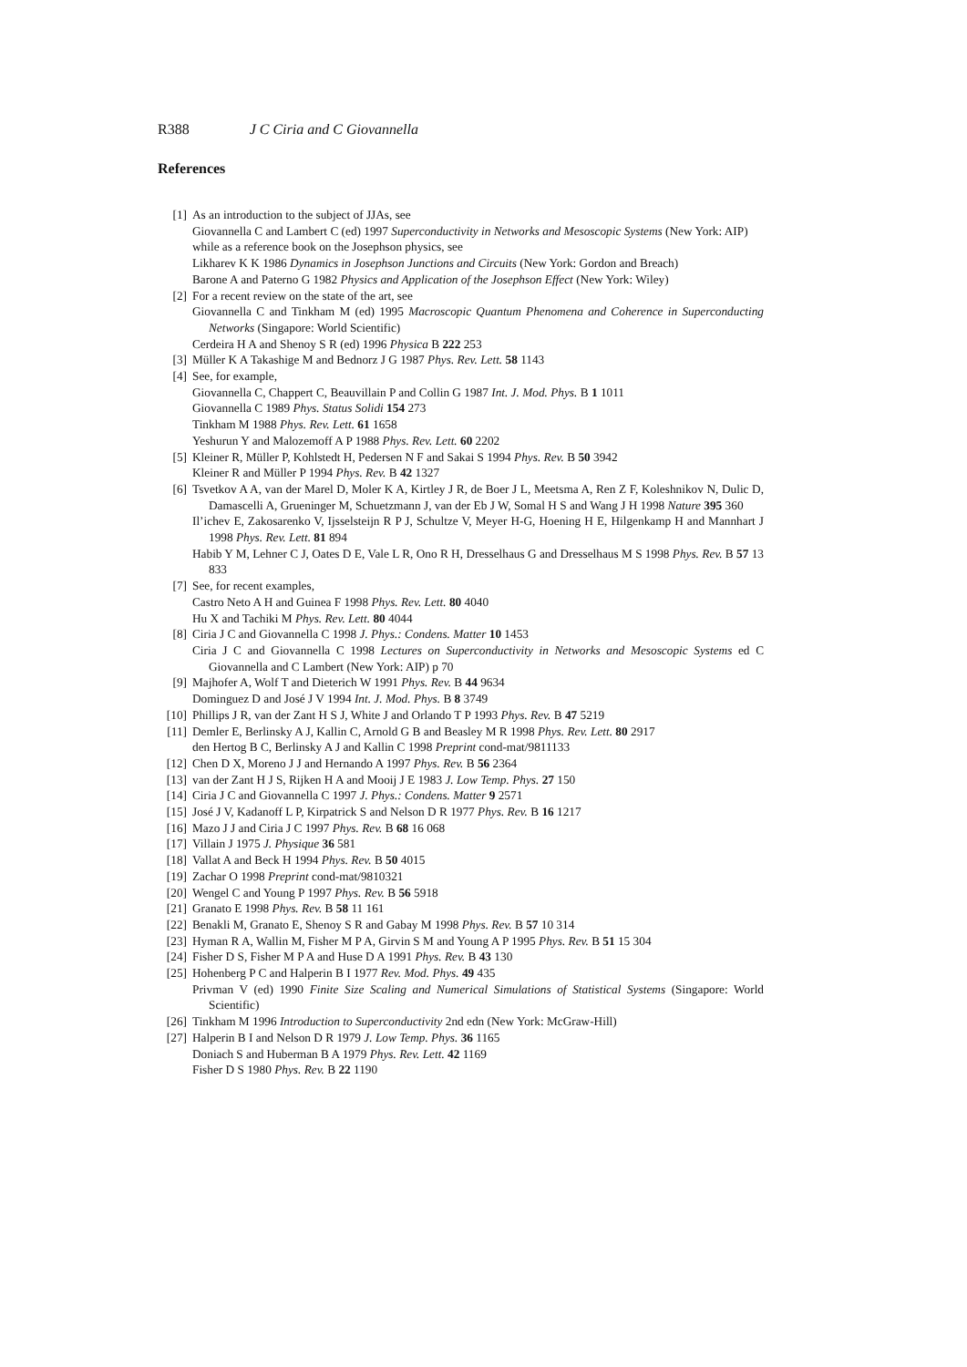R388 J C Ciria and C Giovannella
References
[1] As an introduction to the subject of JJAs, see
Giovannella C and Lambert C (ed) 1997 Superconductivity in Networks and Mesoscopic Systems (New York: AIP)
while as a reference book on the Josephson physics, see
Likharev K K 1986 Dynamics in Josephson Junctions and Circuits (New York: Gordon and Breach)
Barone A and Paterno G 1982 Physics and Application of the Josephson Effect (New York: Wiley)
[2] For a recent review on the state of the art, see
Giovannella C and Tinkham M (ed) 1995 Macroscopic Quantum Phenomena and Coherence in Superconducting Networks (Singapore: World Scientific)
Cerdeira H A and Shenoy S R (ed) 1996 Physica B 222 253
[3] Müller K A Takashige M and Bednorz J G 1987 Phys. Rev. Lett. 58 1143
[4] See, for example,
Giovannella C, Chappert C, Beauvillain P and Collin G 1987 Int. J. Mod. Phys. B 1 1011
Giovannella C 1989 Phys. Status Solidi 154 273
Tinkham M 1988 Phys. Rev. Lett. 61 1658
Yeshurun Y and Malozemoff A P 1988 Phys. Rev. Lett. 60 2202
[5] Kleiner R, Müller P, Kohlstedt H, Pedersen N F and Sakai S 1994 Phys. Rev. B 50 3942
Kleiner R and Müller P 1994 Phys. Rev. B 42 1327
[6] Tsvetkov A A, van der Marel D, Moler K A, Kirtley J R, de Boer J L, Meetsma A, Ren Z F, Koleshnikov N, Dulic D, Damascelli A, Grueninger M, Schuetzmann J, van der Eb J W, Somal H S and Wang J H 1998 Nature 395 360
Il’ichev E, Zakosarenko V, Ijsselsteijn R P J, Schultze V, Meyer H-G, Hoening H E, Hilgenkamp H and Mannhart J 1998 Phys. Rev. Lett. 81 894
Habib Y M, Lehner C J, Oates D E, Vale L R, Ono R H, Dresselhaus G and Dresselhaus M S 1998 Phys. Rev. B 57 13 833
[7] See, for recent examples,
Castro Neto A H and Guinea F 1998 Phys. Rev. Lett. 80 4040
Hu X and Tachiki M Phys. Rev. Lett. 80 4044
[8] Ciria J C and Giovannella C 1998 J. Phys.: Condens. Matter 10 1453
Ciria J C and Giovannella C 1998 Lectures on Superconductivity in Networks and Mesoscopic Systems ed C Giovannella and C Lambert (New York: AIP) p 70
[9] Majhofer A, Wolf T and Dieterich W 1991 Phys. Rev. B 44 9634
Dominguez D and José J V 1994 Int. J. Mod. Phys. B 8 3749
[10] Phillips J R, van der Zant H S J, White J and Orlando T P 1993 Phys. Rev. B 47 5219
[11] Demler E, Berlinsky A J, Kallin C, Arnold G B and Beasley M R 1998 Phys. Rev. Lett. 80 2917
den Hertog B C, Berlinsky A J and Kallin C 1998 Preprint cond-mat/9811133
[12] Chen D X, Moreno J J and Hernando A 1997 Phys. Rev. B 56 2364
[13] van der Zant H J S, Rijken H A and Mooij J E 1983 J. Low Temp. Phys. 27 150
[14] Ciria J C and Giovannella C 1997 J. Phys.: Condens. Matter 9 2571
[15] José J V, Kadanoff L P, Kirpatrick S and Nelson D R 1977 Phys. Rev. B 16 1217
[16] Mazo J J and Ciria J C 1997 Phys. Rev. B 68 16 068
[17] Villain J 1975 J. Physique 36 581
[18] Vallat A and Beck H 1994 Phys. Rev. B 50 4015
[19] Zachar O 1998 Preprint cond-mat/9810321
[20] Wengel C and Young P 1997 Phys. Rev. B 56 5918
[21] Granato E 1998 Phys. Rev. B 58 11 161
[22] Benakli M, Granato E, Shenoy S R and Gabay M 1998 Phys. Rev. B 57 10 314
[23] Hyman R A, Wallin M, Fisher M P A, Girvin S M and Young A P 1995 Phys. Rev. B 51 15 304
[24] Fisher D S, Fisher M P A and Huse D A 1991 Phys. Rev. B 43 130
[25] Hohenberg P C and Halperin B I 1977 Rev. Mod. Phys. 49 435
Privman V (ed) 1990 Finite Size Scaling and Numerical Simulations of Statistical Systems (Singapore: World Scientific)
[26] Tinkham M 1996 Introduction to Superconductivity 2nd edn (New York: McGraw-Hill)
[27] Halperin B I and Nelson D R 1979 J. Low Temp. Phys. 36 1165
Doniach S and Huberman B A 1979 Phys. Rev. Lett. 42 1169
Fisher D S 1980 Phys. Rev. B 22 1190